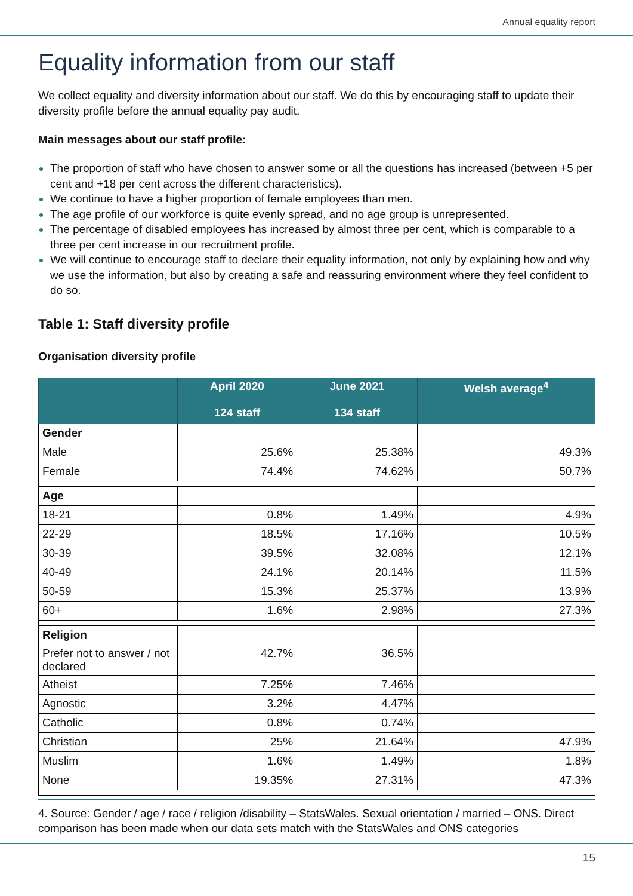Annual equality report
Equality information from our staff
We collect equality and diversity information about our staff. We do this by encouraging staff to update their diversity profile before the annual equality pay audit.
Main messages about our staff profile:
The proportion of staff who have chosen to answer some or all the questions has increased (between +5 per cent and +18 per cent across the different characteristics).
We continue to have a higher proportion of female employees than men.
The age profile of our workforce is quite evenly spread, and no age group is unrepresented.
The percentage of disabled employees has increased by almost three per cent, which is comparable to a three per cent increase in our recruitment profile.
We will continue to encourage staff to declare their equality information, not only by explaining how and why we use the information, but also by creating a safe and reassuring environment where they feel confident to do so.
Table 1: Staff diversity profile
Organisation diversity profile
| | April 2020 124 staff | June 2021 134 staff | Welsh average<sup>4</sup> |
| --- | --- | --- | --- |
| Gender | | | |
| Male | 25.6% | 25.38% | 49.3% |
| Female | 74.4% | 74.62% | 50.7% |
| Age | | | |
| 18-21 | 0.8% | 1.49% | 4.9% |
| 22-29 | 18.5% | 17.16% | 10.5% |
| 30-39 | 39.5% | 32.08% | 12.1% |
| 40-49 | 24.1% | 20.14% | 11.5% |
| 50-59 | 15.3% | 25.37% | 13.9% |
| 60+ | 1.6% | 2.98% | 27.3% |
| Religion | | | |
| Prefer not to answer / not declared | 42.7% | 36.5% | |
| Atheist | 7.25% | 7.46% | |
| Agnostic | 3.2% | 4.47% | |
| Catholic | 0.8% | 0.74% | |
| Christian | 25% | 21.64% | 47.9% |
| Muslim | 1.6% | 1.49% | 1.8% |
| None | 19.35% | 27.31% | 47.3% |
4. Source: Gender / age / race / religion /disability – StatsWales. Sexual orientation / married – ONS. Direct comparison has been made when our data sets match with the StatsWales and ONS categories
15